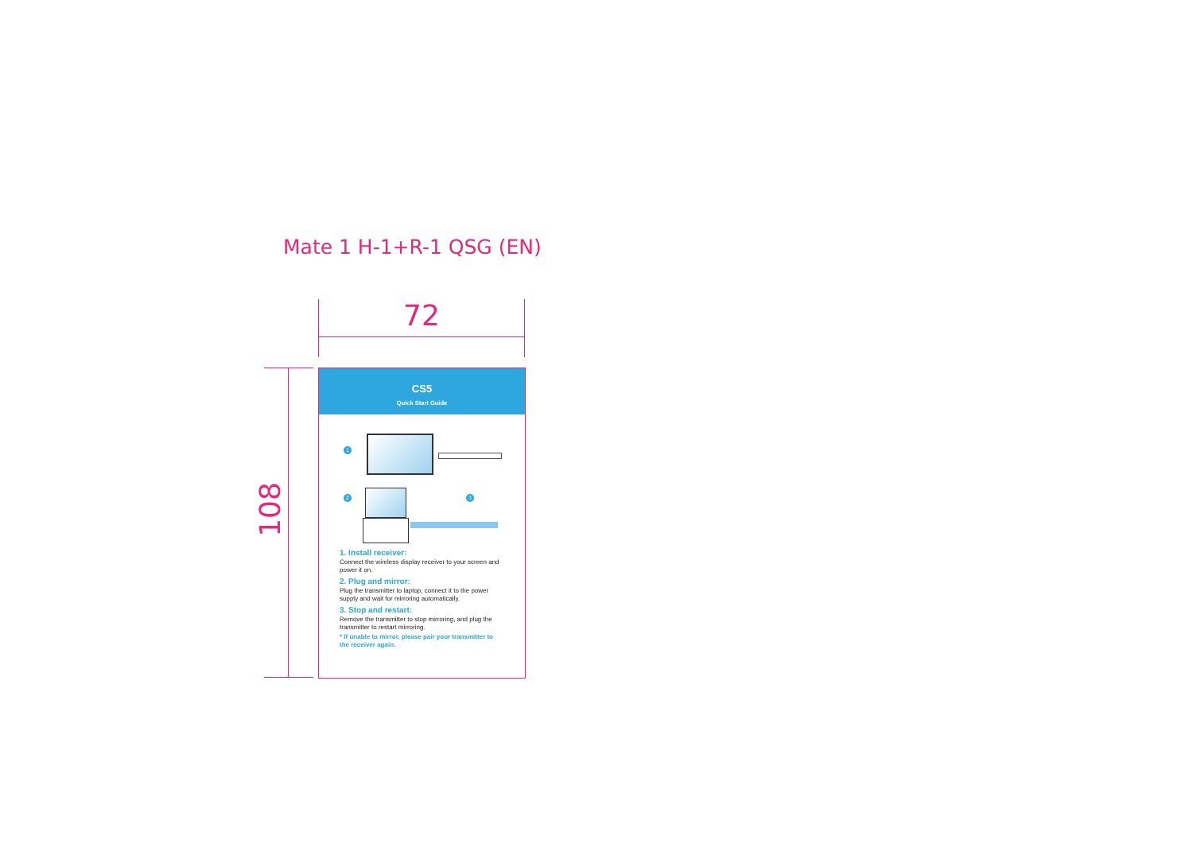Mate 1 H-1+R-1 QSG (EN)
72
108
CS5
Quick Start Guide
1
2 3
1. Install receiver:
Connect the wireless display receiver to your screen and power it on.
2. Plug and mirror:
Plug the transmitter to laptop, connect it to the power supply and wait for mirroring automatically.
3. Stop and restart:
Remove the transmitter to stop mirroring, and plug the transmitter to restart mirroring.
* If unable to mirror, please pair your transmitter to the receiver again.